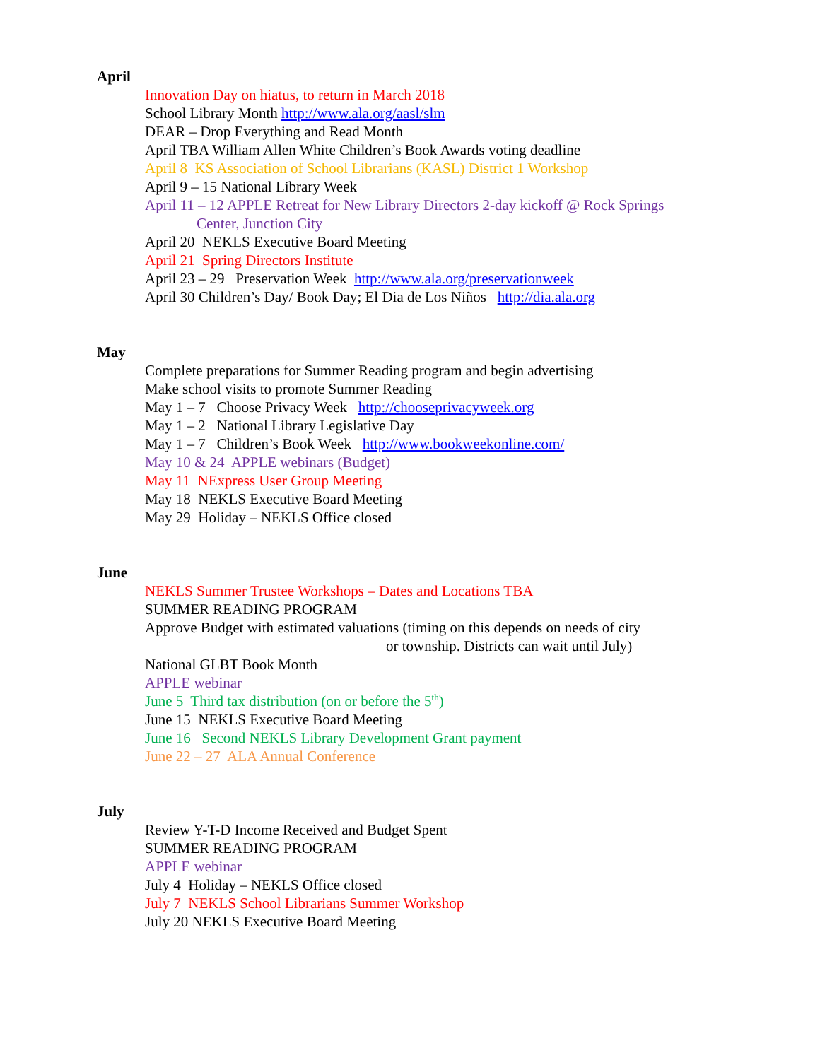April
Innovation Day on hiatus, to return in March 2018
School Library Month http://www.ala.org/aasl/slm
DEAR – Drop Everything and Read Month
April TBA William Allen White Children’s Book Awards voting deadline
April 8 KS Association of School Librarians (KASL) District 1 Workshop
April 9 – 15 National Library Week
April 11 – 12 APPLE Retreat for New Library Directors 2-day kickoff @ Rock Springs
Center, Junction City
April 20 NEKLS Executive Board Meeting
April 21 Spring Directors Institute
April 23 – 29 Preservation Week http://www.ala.org/preservationweek
April 30 Children’s Day/ Book Day; El Dia de Los Niños http://dia.ala.org
May
Complete preparations for Summer Reading program and begin advertising
Make school visits to promote Summer Reading
May 1 – 7 Choose Privacy Week http://chooseprivacyweek.org
May 1 – 2 National Library Legislative Day
May 1 – 7 Children’s Book Week http://www.bookweekonline.com/
May 10 & 24 APPLE webinars (Budget)
May 11 NExpress User Group Meeting
May 18 NEKLS Executive Board Meeting
May 29 Holiday – NEKLS Office closed
June
NEKLS Summer Trustee Workshops – Dates and Locations TBA
SUMMER READING PROGRAM
Approve Budget with estimated valuations (timing on this depends on needs of city
or township. Districts can wait until July)
National GLBT Book Month
APPLE webinar
June 5 Third tax distribution (on or before the 5<sup>th</sup>)
June 15 NEKLS Executive Board Meeting
June 16 Second NEKLS Library Development Grant payment
June 22 – 27 ALA Annual Conference
July
Review Y-T-D Income Received and Budget Spent
SUMMER READING PROGRAM
APPLE webinar
July 4 Holiday – NEKLS Office closed
July 7 NEKLS School Librarians Summer Workshop
July 20 NEKLS Executive Board Meeting